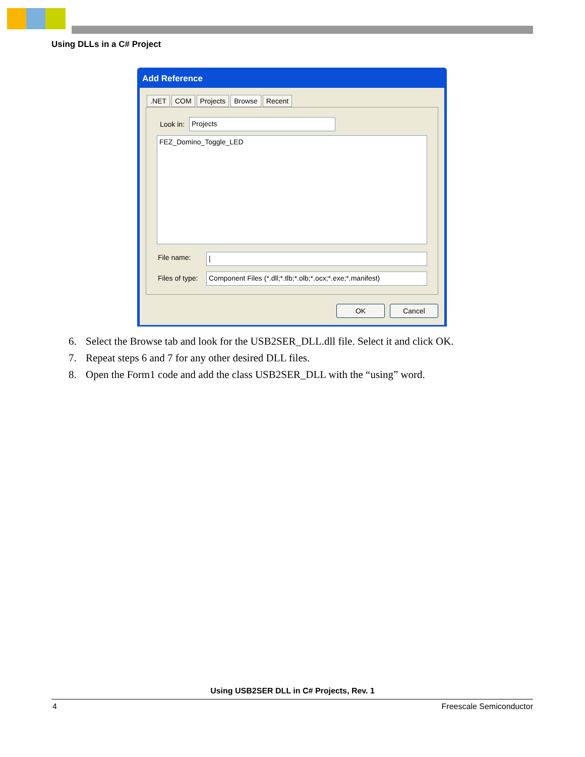Using DLLs in a C# Project
Add Reference
.NET COM Projects Browse Recent
Look in: Projects
FEZ_Domino_Toggle_LED
File name: |
Files of type:
Component Files (*.dll;*.tlb;*.olb;*.ocx;*.exe;*.manifest)
OK Cancel
6. Select the Browse tab and look for the USB2SER_DLL.dll file. Select it and click OK.
7. Repeat steps 6 and 7 for any other desired DLL files.
8. Open the Form1 code and add the class USB2SER_DLL with the “using” word.
Using USB2SER DLL in C# Projects, Rev. 1
4 Freescale Semiconductor